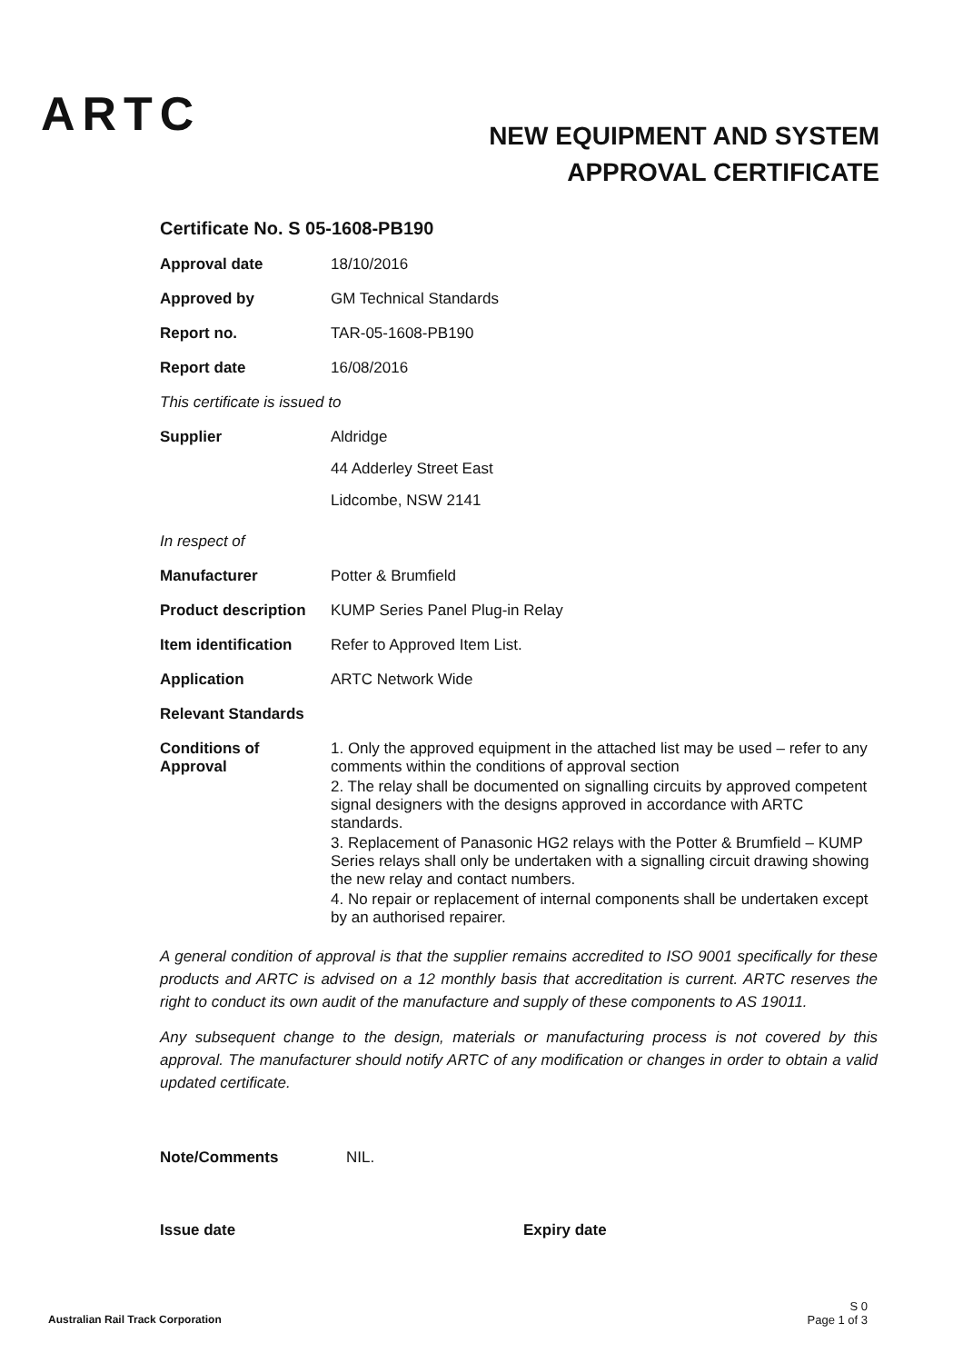ARTC
NEW EQUIPMENT AND SYSTEM
APPROVAL CERTIFICATE
Certificate No. S 05-1608-PB190
Approval date 18/10/2016
Approved by GM Technical Standards
Report no. TAR-05-1608-PB190
Report date 16/08/2016
This certificate is issued to
Supplier
Aldridge
44 Adderley Street East
Lidcombe, NSW 2141
In respect of
Manufacturer Potter & Brumfield
Product description
KUMP Series Panel Plug-in Relay
Item identification
Refer to Approved Item List.
Application ARTC Network Wide
Relevant Standards
Conditions of
Approval
1. Only the approved equipment in the attached list may be used – refer to any comments within the conditions of approval section
2. The relay shall be documented on signalling circuits by approved competent signal designers with the designs approved in accordance with ARTC standards.
3. Replacement of Panasonic HG2 relays with the Potter & Brumfield – KUMP Series relays shall only be undertaken with a signalling circuit drawing showing the new relay and contact numbers.
4. No repair or replacement of internal components shall be undertaken except by an authorised repairer.
A general condition of approval is that the supplier remains accredited to ISO 9001 specifically for these products and ARTC is advised on a 12 monthly basis that accreditation is current. ARTC reserves the right to conduct its own audit of the manufacture and supply of these components to AS 19011.
Any subsequent change to the design, materials or manufacturing process is not covered by this approval. The manufacturer should notify ARTC of any modification or changes in order to obtain a valid updated certificate.
Note/Comments NIL.
Issue date Expiry date
Australian Rail Track Corporation
S 0
Page 1 of 3